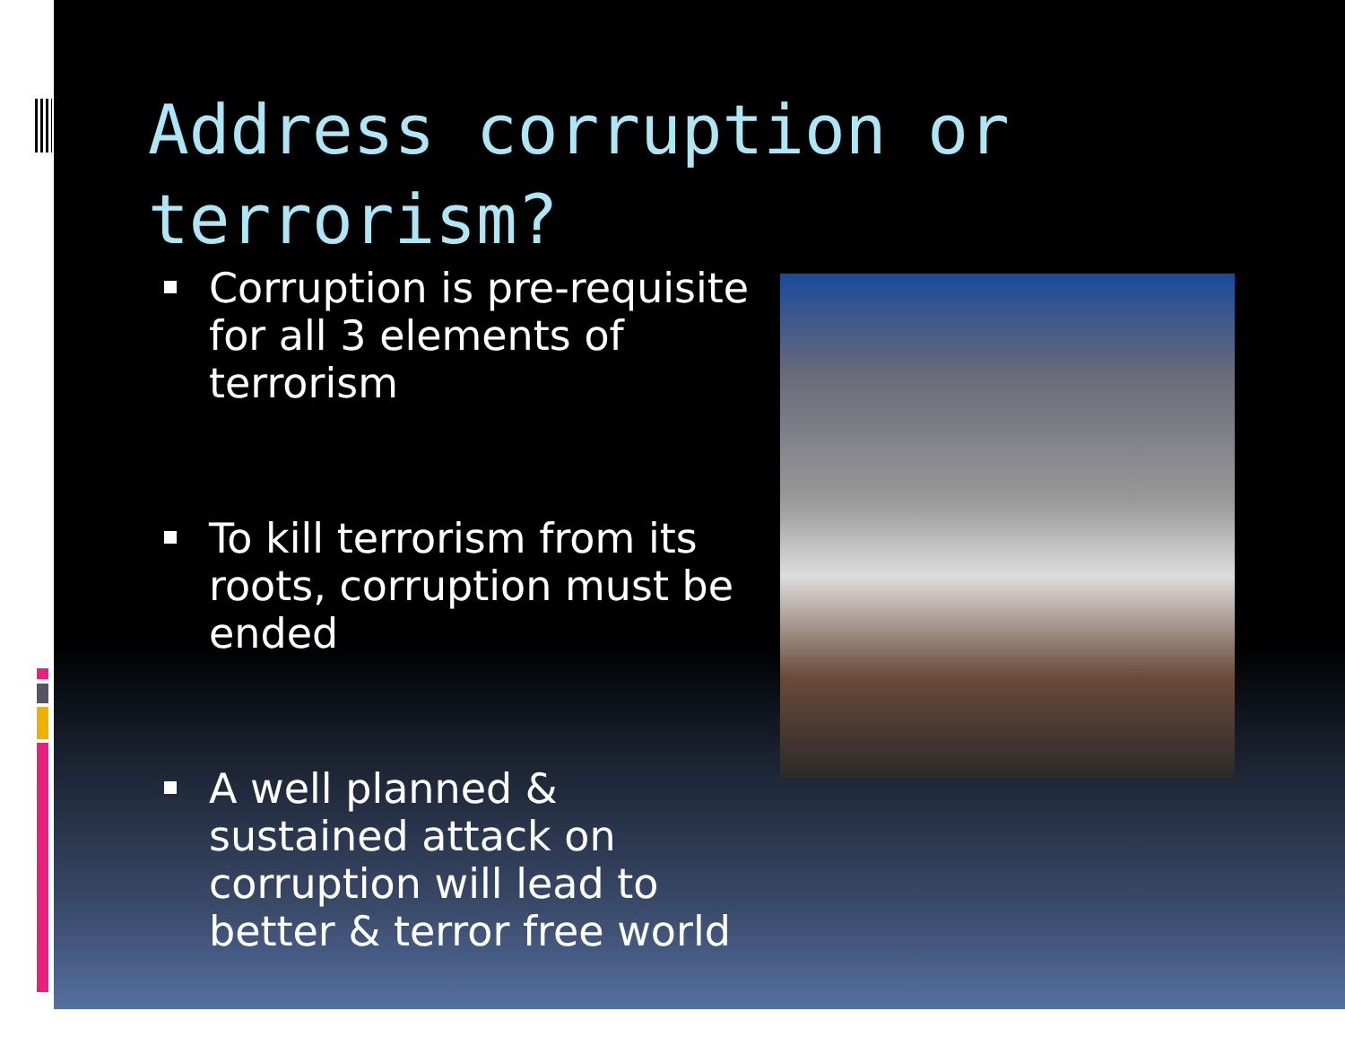Address corruption or terrorism?
Corruption is pre-requisite for all 3 elements of terrorism
To kill terrorism from its roots, corruption must be ended
A well planned & sustained attack on corruption will lead to better & terror free world